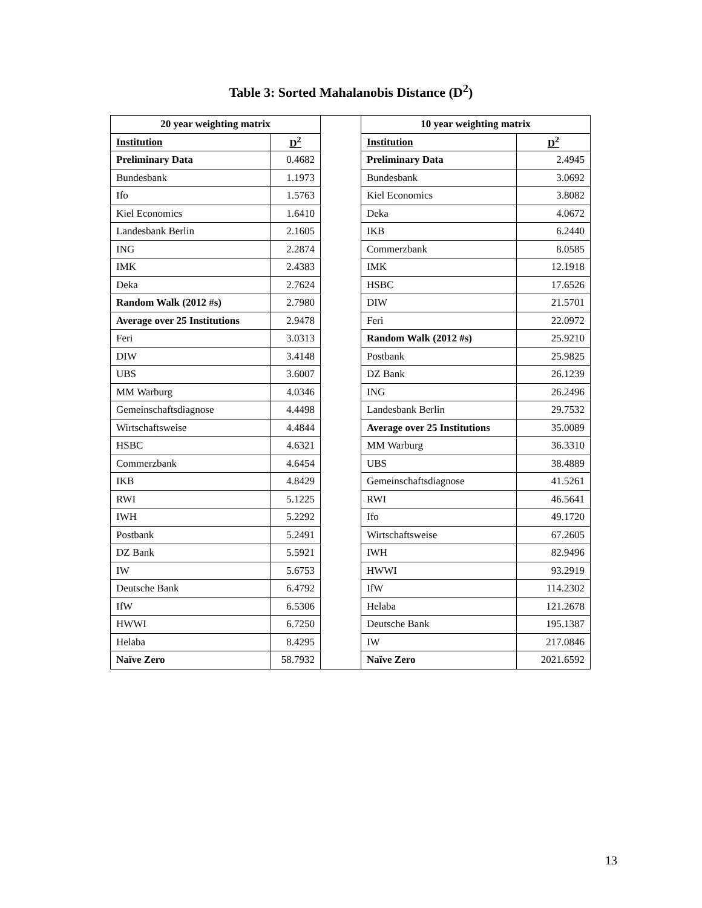Table 3: Sorted Mahalanobis Distance (D<sup>2</sup>)
| 20 year weighting matrix | | | 10 year weighting matrix | |
| Institution | D<sup>2</sup> | | Institution | D<sup>2</sup> |
| Preliminary Data | 0.4682 | | Preliminary Data | 2.4945 |
| Bundesbank | 1.1973 | | Bundesbank | 3.0692 |
| Ifo | 1.5763 | | Kiel Economics | 3.8082 |
| Kiel Economics | 1.6410 | | Deka | 4.0672 |
| Landesbank Berlin | 2.1605 | | IKB | 6.2440 |
| ING | 2.2874 | | Commerzbank | 8.0585 |
| IMK | 2.4383 | | IMK | 12.1918 |
| Deka | 2.7624 | | HSBC | 17.6526 |
| Random Walk (2012 #s) | 2.7980 | | DIW | 21.5701 |
| Average over 25 Institutions | 2.9478 | | Feri | 22.0972 |
| Feri | 3.0313 | | Random Walk (2012 #s) | 25.9210 |
| DIW | 3.4148 | | Postbank | 25.9825 |
| UBS | 3.6007 | | DZ Bank | 26.1239 |
| MM Warburg | 4.0346 | | ING | 26.2496 |
| Gemeinschaftsdiagnose | 4.4498 | | Landesbank Berlin | 29.7532 |
| Wirtschaftsweise | 4.4844 | | Average over 25 Institutions | 35.0089 |
| HSBC | 4.6321 | | MM Warburg | 36.3310 |
| Commerzbank | 4.6454 | | UBS | 38.4889 |
| IKB | 4.8429 | | Gemeinschaftsdiagnose | 41.5261 |
| RWI | 5.1225 | | RWI | 46.5641 |
| IWH | 5.2292 | | Ifo | 49.1720 |
| Postbank | 5.2491 | | Wirtschaftsweise | 67.2605 |
| DZ Bank | 5.5921 | | IWH | 82.9496 |
| IW | 5.6753 | | HWWI | 93.2919 |
| Deutsche Bank | 6.4792 | | IfW | 114.2302 |
| IfW | 6.5306 | | Helaba | 121.2678 |
| HWWI | 6.7250 | | Deutsche Bank | 195.1387 |
| Helaba | 8.4295 | | IW | 217.0846 |
| Naïve Zero | 58.7932 | | Naïve Zero | 2021.6592 |
13